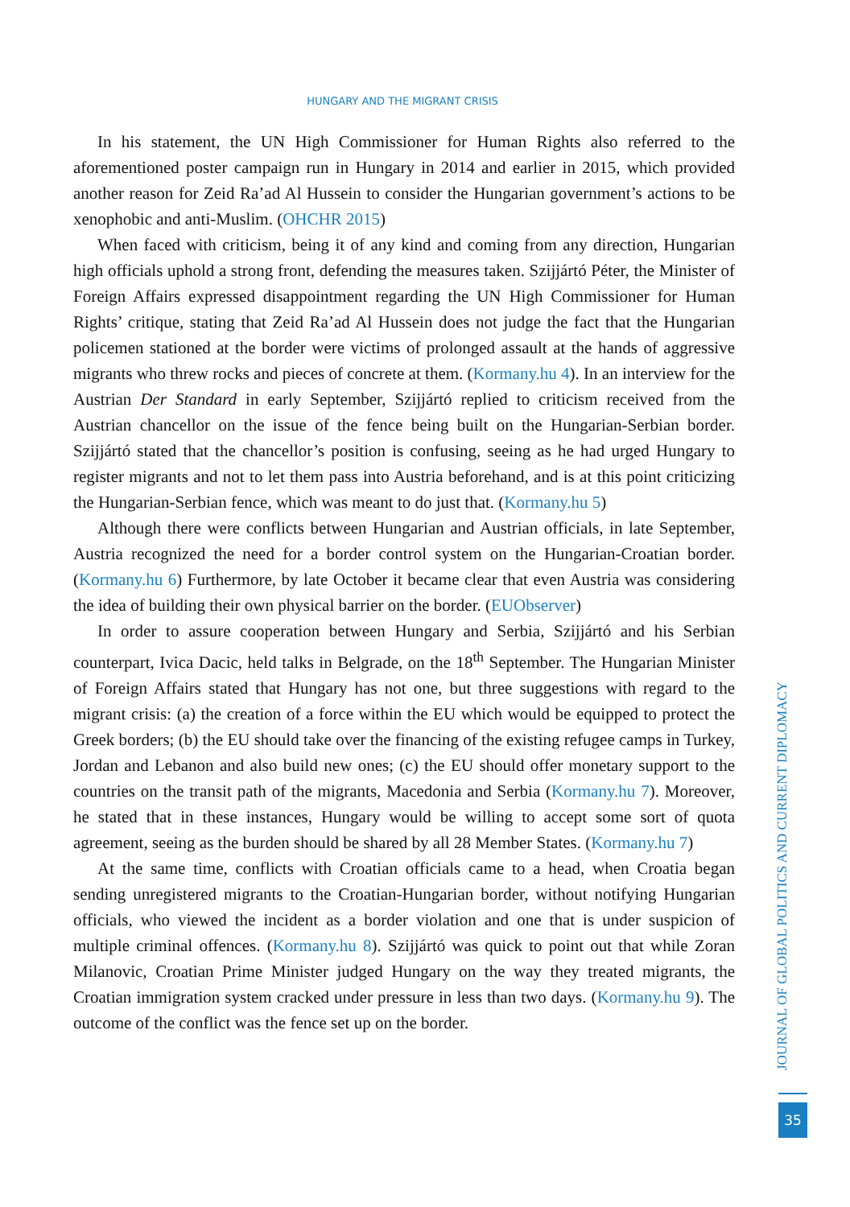HUNGARY AND THE MIGRANT CRISIS
In his statement, the UN High Commissioner for Human Rights also referred to the aforementioned poster campaign run in Hungary in 2014 and earlier in 2015, which provided another reason for Zeid Ra’ad Al Hussein to consider the Hungarian government’s actions to be xenophobic and anti-Muslim. (OHCHR 2015)
When faced with criticism, being it of any kind and coming from any direction, Hungarian high officials uphold a strong front, defending the measures taken. Szijjártó Péter, the Minister of Foreign Affairs expressed disappointment regarding the UN High Commissioner for Human Rights’ critique, stating that Zeid Ra’ad Al Hussein does not judge the fact that the Hungarian policemen stationed at the border were victims of prolonged assault at the hands of aggressive migrants who threw rocks and pieces of concrete at them. (Kormany.hu 4). In an interview for the Austrian Der Standard in early September, Szijjártó replied to criticism received from the Austrian chancellor on the issue of the fence being built on the Hungarian-Serbian border. Szijjártó stated that the chancellor’s position is confusing, seeing as he had urged Hungary to register migrants and not to let them pass into Austria beforehand, and is at this point criticizing the Hungarian-Serbian fence, which was meant to do just that. (Kormany.hu 5)
Although there were conflicts between Hungarian and Austrian officials, in late September, Austria recognized the need for a border control system on the Hungarian-Croatian border. (Kormany.hu 6) Furthermore, by late October it became clear that even Austria was considering the idea of building their own physical barrier on the border. (EUObserver)
In order to assure cooperation between Hungary and Serbia, Szijjártó and his Serbian counterpart, Ivica Dacic, held talks in Belgrade, on the 18<sup>th</sup> September. The Hungarian Minister of Foreign Affairs stated that Hungary has not one, but three suggestions with regard to the migrant crisis: (a) the creation of a force within the EU which would be equipped to protect the Greek borders; (b) the EU should take over the financing of the existing refugee camps in Turkey, Jordan and Lebanon and also build new ones; (c) the EU should offer monetary support to the countries on the transit path of the migrants, Macedonia and Serbia (Kormany.hu 7). Moreover, he stated that in these instances, Hungary would be willing to accept some sort of quota agreement, seeing as the burden should be shared by all 28 Member States. (Kormany.hu 7)
At the same time, conflicts with Croatian officials came to a head, when Croatia began sending unregistered migrants to the Croatian-Hungarian border, without notifying Hungarian officials, who viewed the incident as a border violation and one that is under suspicion of multiple criminal offences. (Kormany.hu 8). Szijjártó was quick to point out that while Zoran Milanovic, Croatian Prime Minister judged Hungary on the way they treated migrants, the Croatian immigration system cracked under pressure in less than two days. (Kormany.hu 9). The outcome of the conflict was the fence set up on the border.
JOURNAL OF GLOBAL POLITICS AND CURRENT DIPLOMACY
35